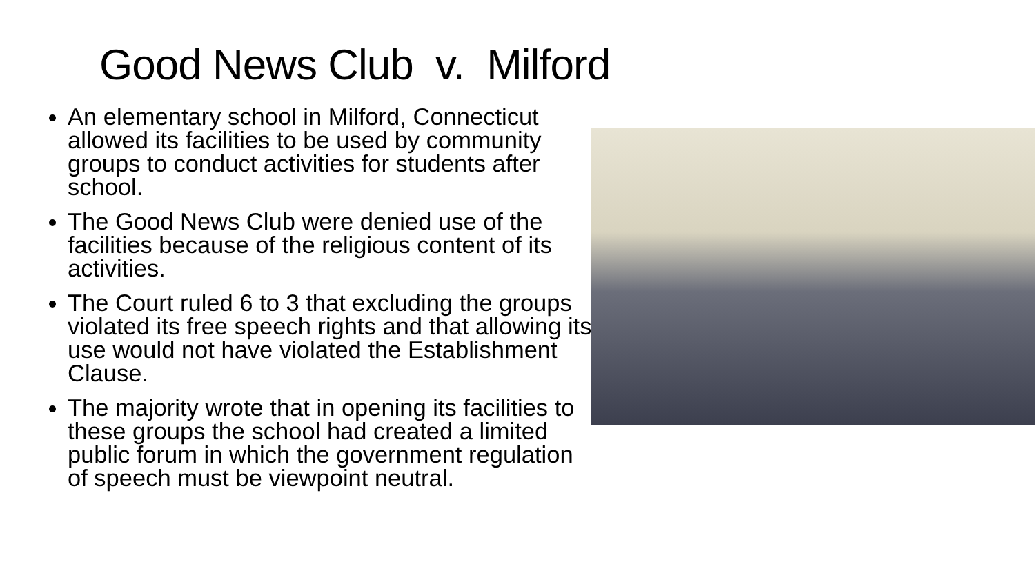Good News Club v. Milford
An elementary school in Milford, Connecticut allowed its facilities to be used by community groups to conduct activities for students after school.
The Good News Club were denied use of the facilities because of the religious content of its activities.
The Court ruled 6 to 3 that excluding the groups violated its free speech rights and that allowing its use would not have violated the Establishment Clause.
The majority wrote that in opening its facilities to these groups the school had created a limited public forum in which the government regulation of speech must be viewpoint neutral.